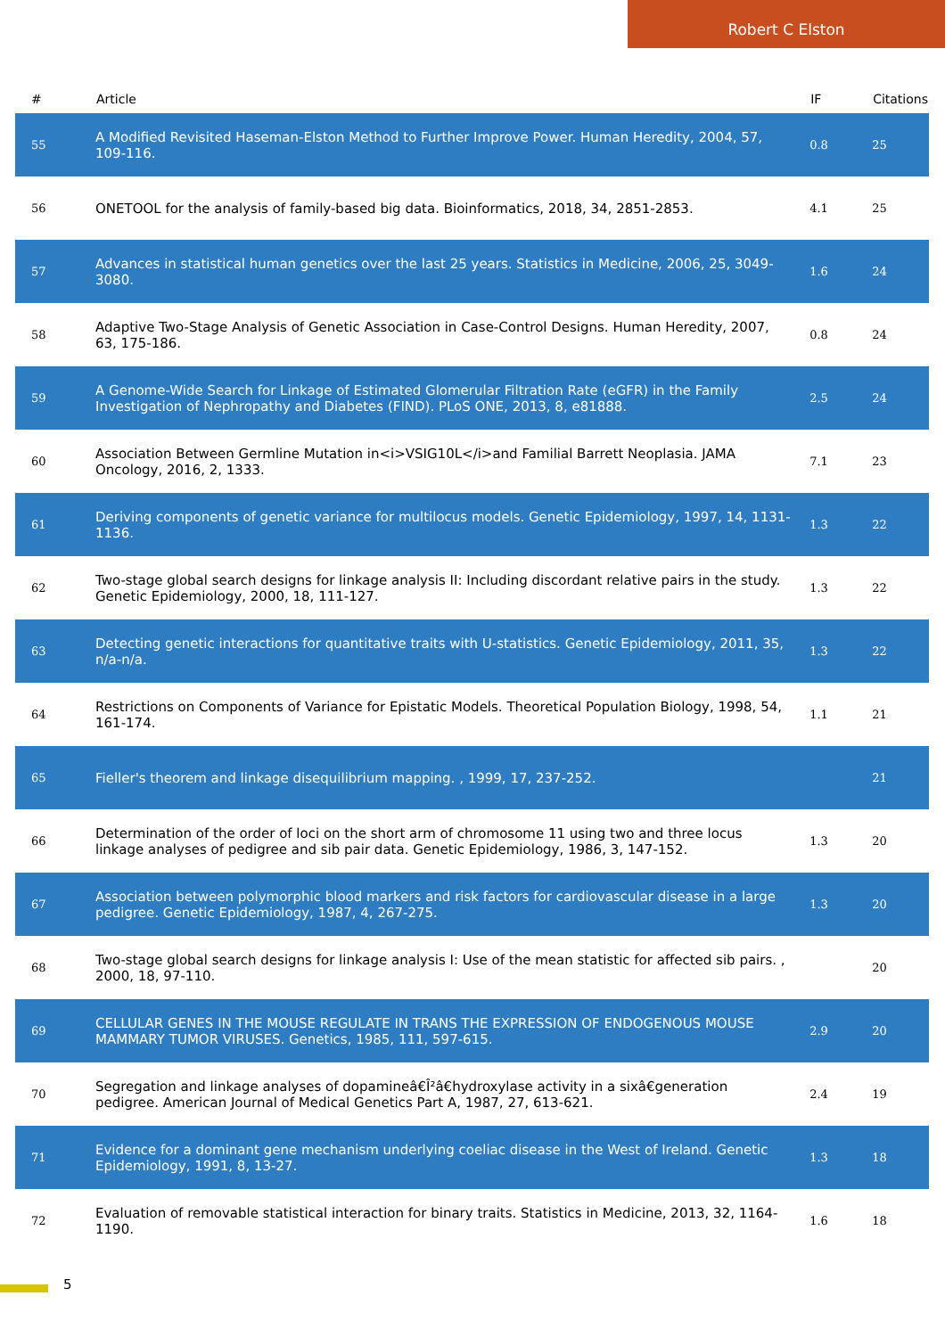Robert C Elston
| # | Article | IF | Citations |
| --- | --- | --- | --- |
| 55 | A Modified Revisited Haseman-Elston Method to Further Improve Power. Human Heredity, 2004, 57, 109-116. | 0.8 | 25 |
| 56 | ONETOOL for the analysis of family-based big data. Bioinformatics, 2018, 34, 2851-2853. | 4.1 | 25 |
| 57 | Advances in statistical human genetics over the last 25 years. Statistics in Medicine, 2006, 25, 3049-3080. | 1.6 | 24 |
| 58 | Adaptive Two-Stage Analysis of Genetic Association in Case-Control Designs. Human Heredity, 2007, 63, 175-186. | 0.8 | 24 |
| 59 | A Genome-Wide Search for Linkage of Estimated Glomerular Filtration Rate (eGFR) in the Family Investigation of Nephropathy and Diabetes (FIND). PLoS ONE, 2013, 8, e81888. | 2.5 | 24 |
| 60 | Association Between Germline Mutation in<i>VSIG10L</i>and Familial Barrett Neoplasia. JAMA Oncology, 2016, 2, 1333. | 7.1 | 23 |
| 61 | Deriving components of genetic variance for multilocus models. Genetic Epidemiology, 1997, 14, 1131-1136. | 1.3 | 22 |
| 62 | Two-stage global search designs for linkage analysis II: Including discordant relative pairs in the study. Genetic Epidemiology, 2000, 18, 111-127. | 1.3 | 22 |
| 63 | Detecting genetic interactions for quantitative traits with U-statistics. Genetic Epidemiology, 2011, 35, n/a-n/a. | 1.3 | 22 |
| 64 | Restrictions on Components of Variance for Epistatic Models. Theoretical Population Biology, 1998, 54, 161-174. | 1.1 | 21 |
| 65 | Fieller's theorem and linkage disequilibrium mapping. , 1999, 17, 237-252. | | 21 |
| 66 | Determination of the order of loci on the short arm of chromosome 11 using two and three locus linkage analyses of pedigree and sib pair data. Genetic Epidemiology, 1986, 3, 147-152. | 1.3 | 20 |
| 67 | Association between polymorphic blood markers and risk factors for cardiovascular disease in a large pedigree. Genetic Epidemiology, 1987, 4, 267-275. | 1.3 | 20 |
| 68 | Two-stage global search designs for linkage analysis I: Use of the mean statistic for affected sib pairs. , 2000, 18, 97-110. | | 20 |
| 69 | CELLULAR GENES IN THE MOUSE REGULATE IN TRANS THE EXPRESSION OF ENDOGENOUS MOUSE MAMMARY TUMOR VIRUSES. Genetics, 1985, 111, 597-615. | 2.9 | 20 |
| 70 | Segregation and linkage analyses of dopamineâ€Î²â€hydroxylase activity in a sixâ€generation pedigree. American Journal of Medical Genetics Part A, 1987, 27, 613-621. | 2.4 | 19 |
| 71 | Evidence for a dominant gene mechanism underlying coeliac disease in the West of Ireland. Genetic Epidemiology, 1991, 8, 13-27. | 1.3 | 18 |
| 72 | Evaluation of removable statistical interaction for binary traits. Statistics in Medicine, 2013, 32, 1164-1190. | 1.6 | 18 |
5